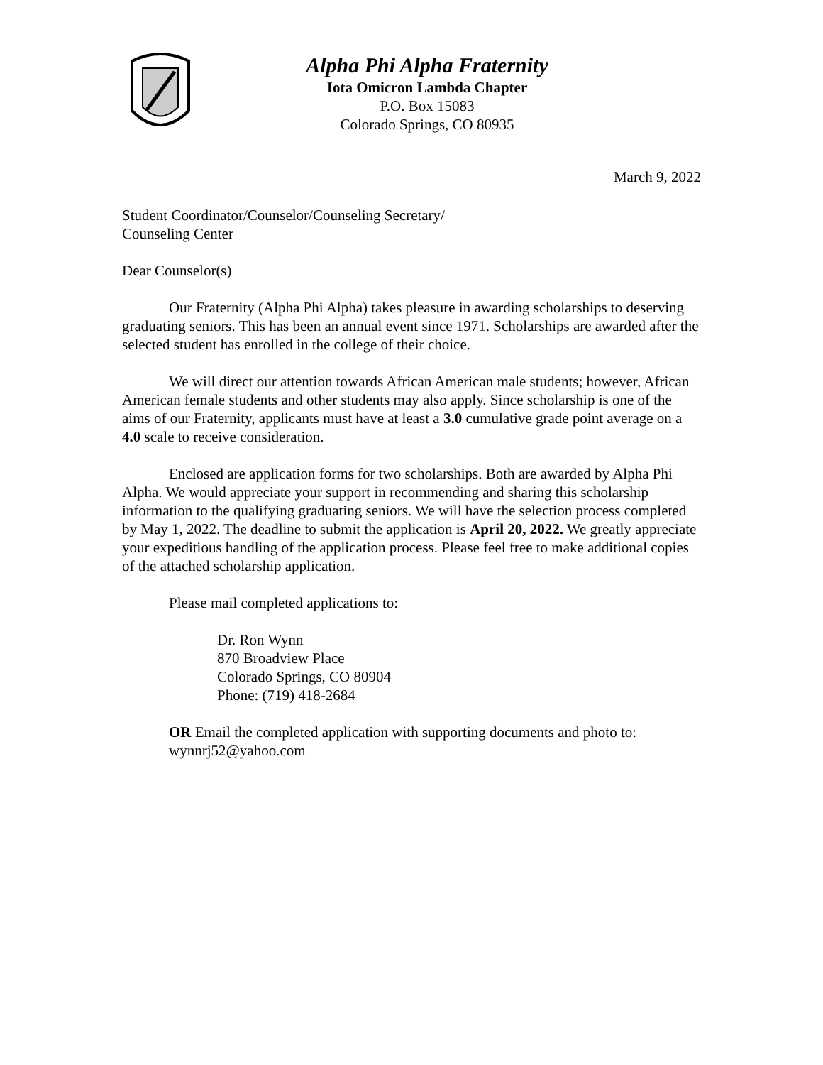Alpha Phi Alpha Fraternity
Iota Omicron Lambda Chapter
P.O. Box 15083
Colorado Springs, CO 80935
March 9, 2022
Student Coordinator/Counselor/Counseling Secretary/
Counseling Center
Dear Counselor(s)
Our Fraternity (Alpha Phi Alpha) takes pleasure in awarding scholarships to deserving graduating seniors. This has been an annual event since 1971. Scholarships are awarded after the selected student has enrolled in the college of their choice.
We will direct our attention towards African American male students; however, African American female students and other students may also apply. Since scholarship is one of the aims of our Fraternity, applicants must have at least a 3.0 cumulative grade point average on a 4.0 scale to receive consideration.
Enclosed are application forms for two scholarships. Both are awarded by Alpha Phi Alpha. We would appreciate your support in recommending and sharing this scholarship information to the qualifying graduating seniors. We will have the selection process completed by May 1, 2022. The deadline to submit the application is April 20, 2022. We greatly appreciate your expeditious handling of the application process. Please feel free to make additional copies of the attached scholarship application.
Please mail completed applications to:
Dr. Ron Wynn
870 Broadview Place
Colorado Springs, CO 80904
Phone: (719) 418-2684
OR Email the completed application with supporting documents and photo to:
wynnrj52@yahoo.com